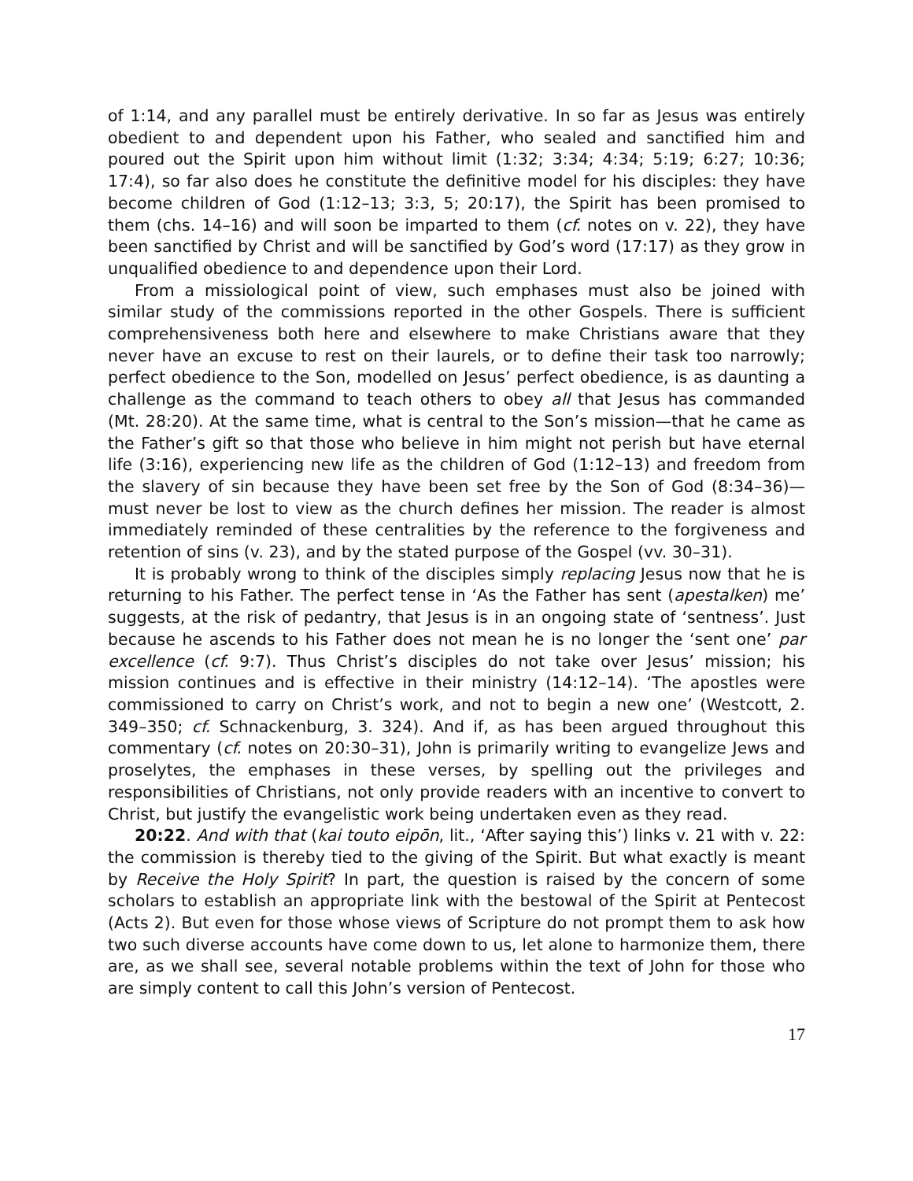of 1:14, and any parallel must be entirely derivative. In so far as Jesus was entirely obedient to and dependent upon his Father, who sealed and sanctified him and poured out the Spirit upon him without limit (1:32; 3:34; 4:34; 5:19; 6:27; 10:36; 17:4), so far also does he constitute the definitive model for his disciples: they have become children of God (1:12–13; 3:3, 5; 20:17), the Spirit has been promised to them (chs. 14–16) and will soon be imparted to them (cf. notes on v. 22), they have been sanctified by Christ and will be sanctified by God’s word (17:17) as they grow in unqualified obedience to and dependence upon their Lord.
From a missiological point of view, such emphases must also be joined with similar study of the commissions reported in the other Gospels. There is sufficient comprehensiveness both here and elsewhere to make Christians aware that they never have an excuse to rest on their laurels, or to define their task too narrowly; perfect obedience to the Son, modelled on Jesus’ perfect obedience, is as daunting a challenge as the command to teach others to obey all that Jesus has commanded (Mt. 28:20). At the same time, what is central to the Son’s mission—that he came as the Father’s gift so that those who believe in him might not perish but have eternal life (3:16), experiencing new life as the children of God (1:12–13) and freedom from the slavery of sin because they have been set free by the Son of God (8:34–36)—must never be lost to view as the church defines her mission. The reader is almost immediately reminded of these centralities by the reference to the forgiveness and retention of sins (v. 23), and by the stated purpose of the Gospel (vv. 30–31).
It is probably wrong to think of the disciples simply replacing Jesus now that he is returning to his Father. The perfect tense in ‘As the Father has sent (apestalken) me’ suggests, at the risk of pedantry, that Jesus is in an ongoing state of ‘sentness’. Just because he ascends to his Father does not mean he is no longer the ‘sent one’ par excellence (cf. 9:7). Thus Christ’s disciples do not take over Jesus’ mission; his mission continues and is effective in their ministry (14:12–14). ‘The apostles were commissioned to carry on Christ’s work, and not to begin a new one’ (Westcott, 2. 349–350; cf. Schnackenburg, 3. 324). And if, as has been argued throughout this commentary (cf. notes on 20:30–31), John is primarily writing to evangelize Jews and proselytes, the emphases in these verses, by spelling out the privileges and responsibilities of Christians, not only provide readers with an incentive to convert to Christ, but justify the evangelistic work being undertaken even as they read.
20:22. And with that (kai touto eipōn, lit., ‘After saying this’) links v. 21 with v. 22: the commission is thereby tied to the giving of the Spirit. But what exactly is meant by Receive the Holy Spirit? In part, the question is raised by the concern of some scholars to establish an appropriate link with the bestowal of the Spirit at Pentecost (Acts 2). But even for those whose views of Scripture do not prompt them to ask how two such diverse accounts have come down to us, let alone to harmonize them, there are, as we shall see, several notable problems within the text of John for those who are simply content to call this John’s version of Pentecost.
17